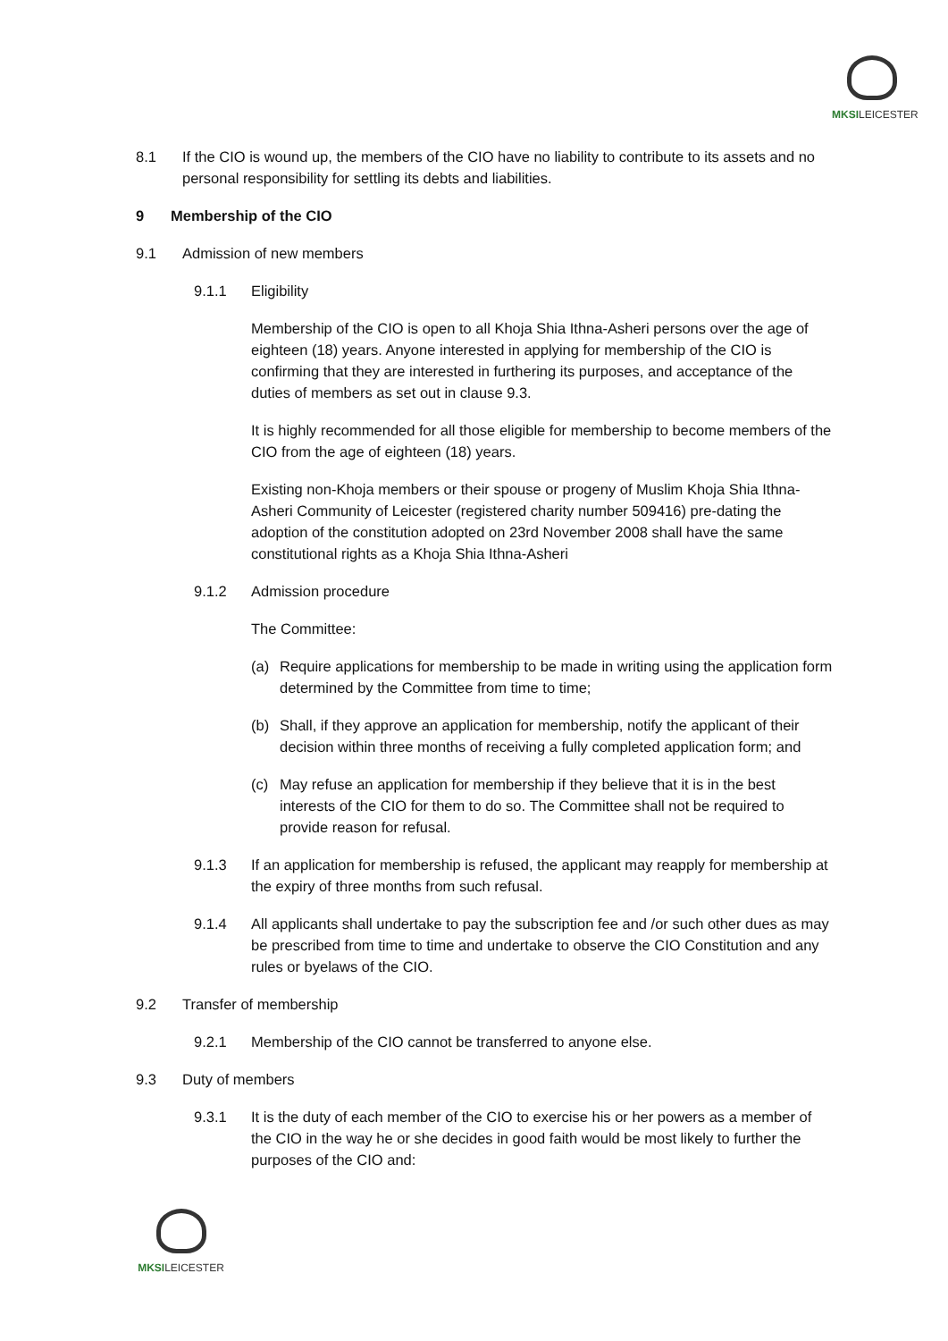MKSILEICESTER
8.1 If the CIO is wound up, the members of the CIO have no liability to contribute to its assets and no personal responsibility for settling its debts and liabilities.
9 Membership of the CIO
9.1 Admission of new members
9.1.1 Eligibility
Membership of the CIO is open to all Khoja Shia Ithna-Asheri persons over the age of eighteen (18) years. Anyone interested in applying for membership of the CIO is confirming that they are interested in furthering its purposes, and acceptance of the duties of members as set out in clause 9.3.
It is highly recommended for all those eligible for membership to become members of the CIO from the age of eighteen (18) years.
Existing non-Khoja members or their spouse or progeny of Muslim Khoja Shia Ithna-Asheri Community of Leicester (registered charity number 509416) pre-dating the adoption of the constitution adopted on 23rd November 2008 shall have the same constitutional rights as a Khoja Shia Ithna-Asheri
9.1.2 Admission procedure
The Committee:
(a) Require applications for membership to be made in writing using the application form determined by the Committee from time to time;
(b) Shall, if they approve an application for membership, notify the applicant of their decision within three months of receiving a fully completed application form; and
(c) May refuse an application for membership if they believe that it is in the best interests of the CIO for them to do so. The Committee shall not be required to provide reason for refusal.
9.1.3 If an application for membership is refused, the applicant may reapply for membership at the expiry of three months from such refusal.
9.1.4 All applicants shall undertake to pay the subscription fee and /or such other dues as may be prescribed from time to time and undertake to observe the CIO Constitution and any rules or byelaws of the CIO.
9.2 Transfer of membership
9.2.1 Membership of the CIO cannot be transferred to anyone else.
9.3 Duty of members
9.3.1 It is the duty of each member of the CIO to exercise his or her powers as a member of the CIO in the way he or she decides in good faith would be most likely to further the purposes of the CIO and:
MKSILEICESTER